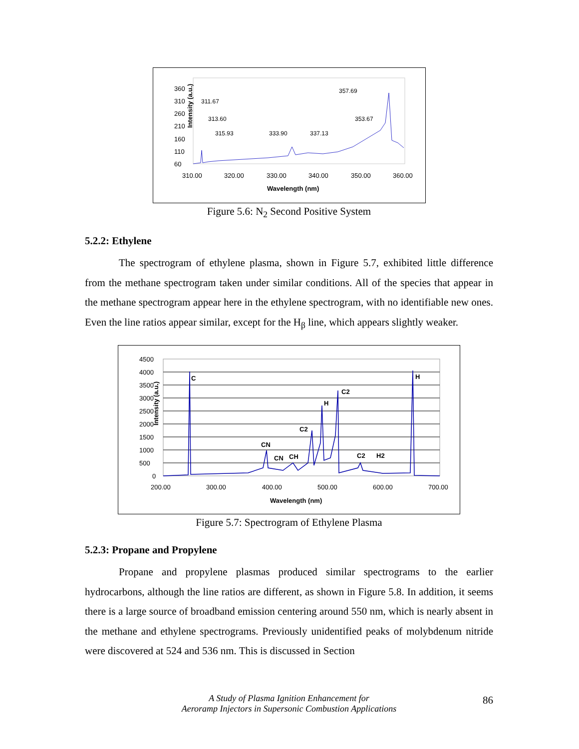Intensity (a.u.)
360
310
260
210
160
110
60
310.00
320.00
330.00
340.00
350.00
360.00
Wavelength (nm)
311.67
313.60
315.93
333.90
337.13
353.67
357.69
Figure 5.6: N<sub>2</sub> Second Positive System
5.2.2: Ethylene
The spectrogram of ethylene plasma, shown in Figure 5.7, exhibited little difference from the methane spectrogram taken under similar conditions. All of the species that appear in the methane spectrogram appear here in the ethylene spectrogram, with no identifiable new ones. Even the line ratios appear similar, except for the H<sub>β</sub> line, which appears slightly weaker.
Intensity (a.u.)
4500
4000
3500
3000
2500
2000
1500
1000
500
0
200.00
300.00
400.00
500.00
600.00
700.00
Wavelength (nm)
C
H
C2
H
C2
CN
CN
CH
C2
H2
Figure 5.7: Spectrogram of Ethylene Plasma
5.2.3: Propane and Propylene
Propane and propylene plasmas produced similar spectrograms to the earlier hydrocarbons, although the line ratios are different, as shown in Figure 5.8. In addition, it seems there is a large source of broadband emission centering around 550 nm, which is nearly absent in the methane and ethylene spectrograms. Previously unidentified peaks of molybdenum nitride were discovered at 524 and 536 nm. This is discussed in Section
A Study of Plasma Ignition Enhancement for
Aeroramp Injectors in Supersonic Combustion Applications
86